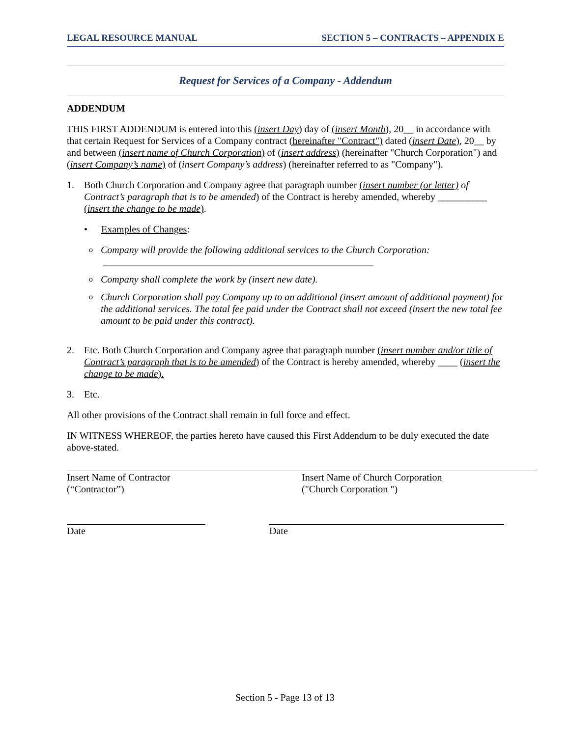LEGAL RESOURCE MANUAL SECTION 5 – CONTRACTS – APPENDIX E
Request for Services of a Company - Addendum
ADDENDUM
THIS FIRST ADDENDUM is entered into this (insert Day) day of (insert Month), 20__ in accordance with that certain Request for Services of a Company contract (hereinafter "Contract") dated (insert Date), 20__ by and between (insert name of Church Corporation) of (insert address) (hereinafter "Church Corporation") and (insert Company’s name) of (insert Company’s address) (hereinafter referred to as "Company").
1. Both Church Corporation and Company agree that paragraph number (insert number (or letter) of Contract’s paragraph that is to be amended) of the Contract is hereby amended, whereby __________ (insert the change to be made).
• Examples of Changes:
o Company will provide the following additional services to the Church Corporation:
_______________________________________________________
o Company shall complete the work by (insert new date).
o Church Corporation shall pay Company up to an additional (insert amount of additional payment) for the additional services. The total fee paid under the Contract shall not exceed (insert the new total fee amount to be paid under this contract).
2. Etc. Both Church Corporation and Company agree that paragraph number (insert number and/or title of Contract’s paragraph that is to be amended) of the Contract is hereby amended, whereby ____ (insert the change to be made).
3. Etc.
All other provisions of the Contract shall remain in full force and effect.
IN WITNESS WHEREOF, the parties hereto have caused this First Addendum to be duly executed the date above-stated.
Insert Name of Contractor
(“Contractor”)
Insert Name of Church Corporation
("Church Corporation ")
Date Date
Section 5 - Page 13 of 13